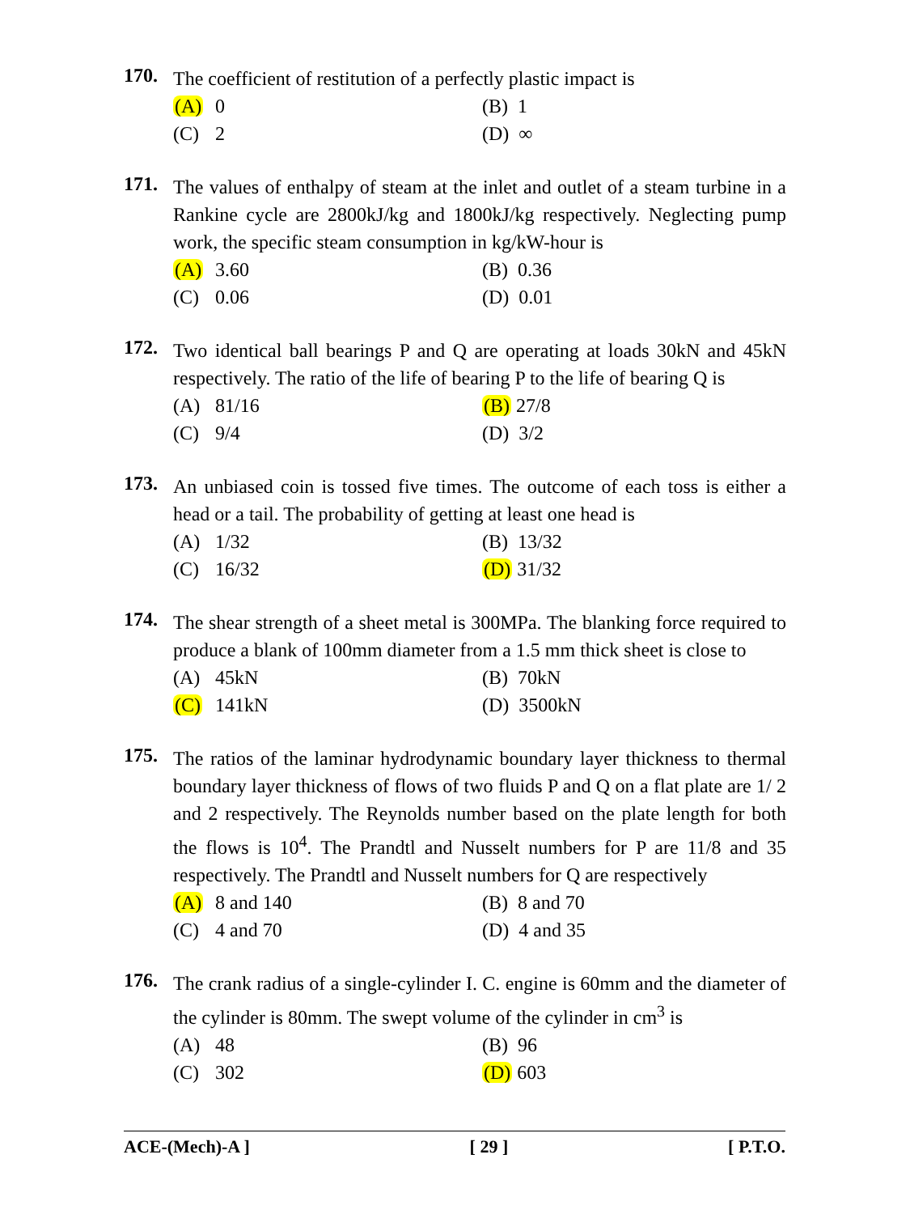170.
The coefficient of restitution of a perfectly plastic impact is
(A) 0
(B) 1
(C) 2
(D) ∞
171.
The values of enthalpy of steam at the inlet and outlet of a steam turbine in a Rankine cycle are 2800kJ/kg and 1800kJ/kg respectively. Neglecting pump work, the specific steam consumption in kg/kW-hour is
(A) 3.60
(B) 0.36
(C) 0.06
(D) 0.01
172.
Two identical ball bearings P and Q are operating at loads 30kN and 45kN respectively. The ratio of the life of bearing P to the life of bearing Q is
(A) 81/16
(B) 27/8
(C) 9/4
(D) 3/2
173.
An unbiased coin is tossed five times. The outcome of each toss is either a head or a tail. The probability of getting at least one head is
(A) 1/32
(B) 13/32
(C) 16/32
(D) 31/32
174.
The shear strength of a sheet metal is 300MPa. The blanking force required to produce a blank of 100mm diameter from a 1.5 mm thick sheet is close to
(A) 45kN
(B) 70kN
(C) 141kN
(D) 3500kN
175.
The ratios of the laminar hydrodynamic boundary layer thickness to thermal boundary layer thickness of flows of two fluids P and Q on a flat plate are 1/ 2 and 2 respectively. The Reynolds number based on the plate length for both the flows is 10<sup>4</sup>. The Prandtl and Nusselt numbers for P are 11/8 and 35 respectively. The Prandtl and Nusselt numbers for Q are respectively
(A) 8 and 140
(B) 8 and 70
(C) 4 and 70
(D) 4 and 35
176.
The crank radius of a single-cylinder I. C. engine is 60mm and the diameter of the cylinder is 80mm. The swept volume of the cylinder in cm<sup>3</sup> is
(A) 48
(B) 96
(C) 302
(D) 603
ACE-(Mech)-A ] [ 29 ] [ P.T.O.